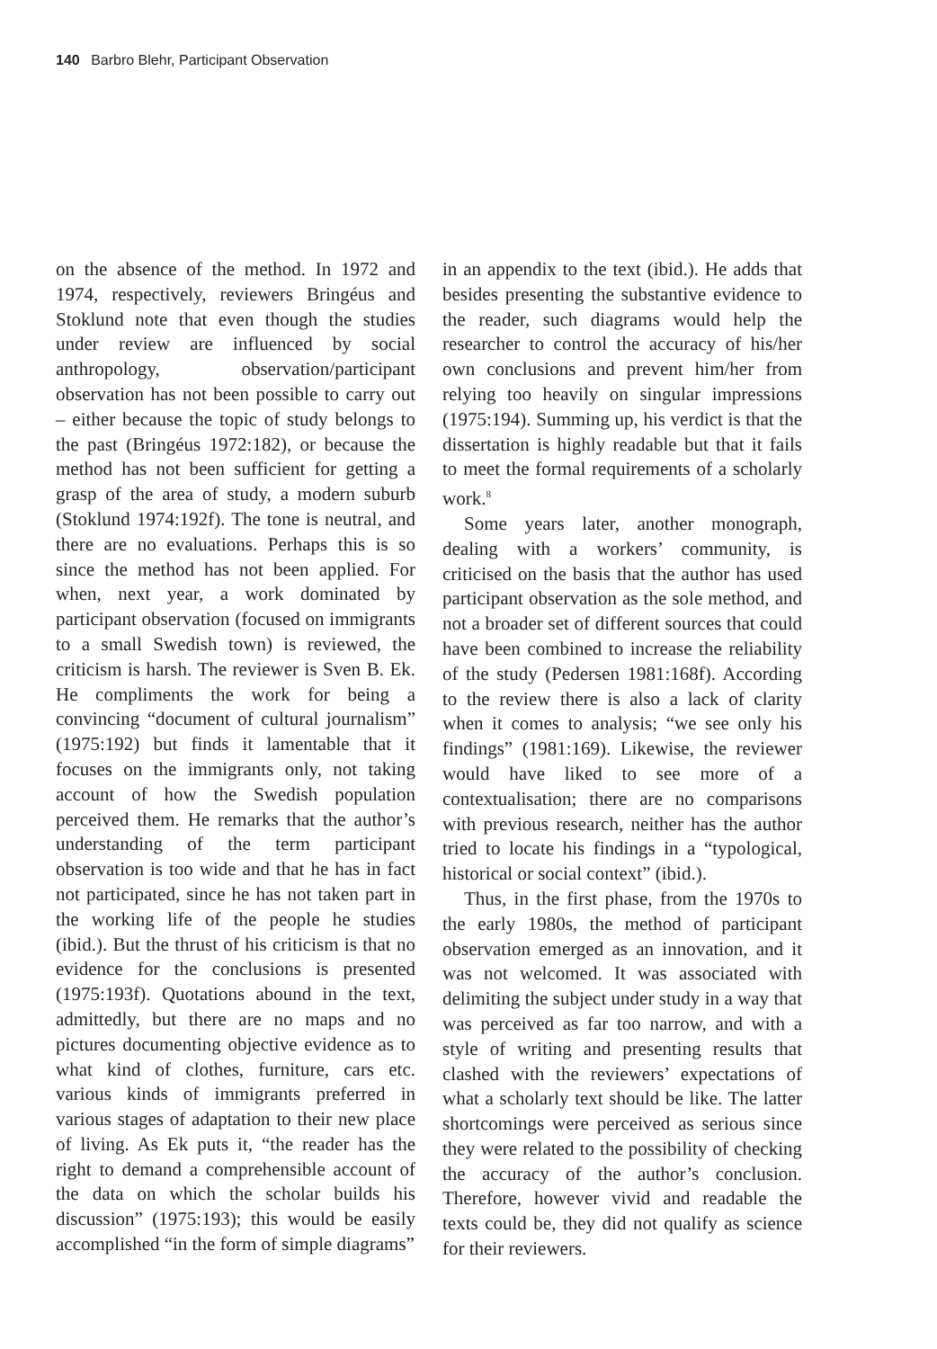140 Barbro Blehr, Participant Observation
on the absence of the method. In 1972 and 1974, respectively, reviewers Bringéus and Stoklund note that even though the studies under review are influenced by social anthropology, observation/participant observation has not been possible to carry out – either because the topic of study belongs to the past (Bringéus 1972:182), or because the method has not been sufficient for getting a grasp of the area of study, a modern suburb (Stoklund 1974:192f). The tone is neutral, and there are no evaluations. Perhaps this is so since the method has not been applied. For when, next year, a work dominated by participant observation (focused on immigrants to a small Swedish town) is reviewed, the criticism is harsh. The reviewer is Sven B. Ek. He compliments the work for being a convincing “document of cultural journalism” (1975:192) but finds it lamentable that it focuses on the immigrants only, not taking account of how the Swedish population perceived them. He remarks that the author’s understanding of the term participant observation is too wide and that he has in fact not participated, since he has not taken part in the working life of the people he studies (ibid.). But the thrust of his criticism is that no evidence for the conclusions is presented (1975:193f). Quotations abound in the text, admittedly, but there are no maps and no pictures documenting objective evidence as to what kind of clothes, furniture, cars etc. various kinds of immigrants preferred in various stages of adaptation to their new place of living. As Ek puts it, “the reader has the right to demand a comprehensible account of the data on which the scholar builds his discussion” (1975:193); this would be easily accomplished “in the form of simple diagrams”
in an appendix to the text (ibid.). He adds that besides presenting the substantive evidence to the reader, such diagrams would help the researcher to control the accuracy of his/her own conclusions and prevent him/her from relying too heavily on singular impressions (1975:194). Summing up, his verdict is that the dissertation is highly readable but that it fails to meet the formal requirements of a scholarly work.<sup>8</sup>
Some years later, another monograph, dealing with a workers’ community, is criticised on the basis that the author has used participant observation as the sole method, and not a broader set of different sources that could have been combined to increase the reliability of the study (Pedersen 1981:168f). According to the review there is also a lack of clarity when it comes to analysis; “we see only his findings” (1981:169). Likewise, the reviewer would have liked to see more of a contextualisation; there are no comparisons with previous research, neither has the author tried to locate his findings in a “typological, historical or social context” (ibid.).
Thus, in the first phase, from the 1970s to the early 1980s, the method of participant observation emerged as an innovation, and it was not welcomed. It was associated with delimiting the subject under study in a way that was perceived as far too narrow, and with a style of writing and presenting results that clashed with the reviewers’ expectations of what a scholarly text should be like. The latter shortcomings were perceived as serious since they were related to the possibility of checking the accuracy of the author’s conclusion. Therefore, however vivid and readable the texts could be, they did not qualify as science for their reviewers.